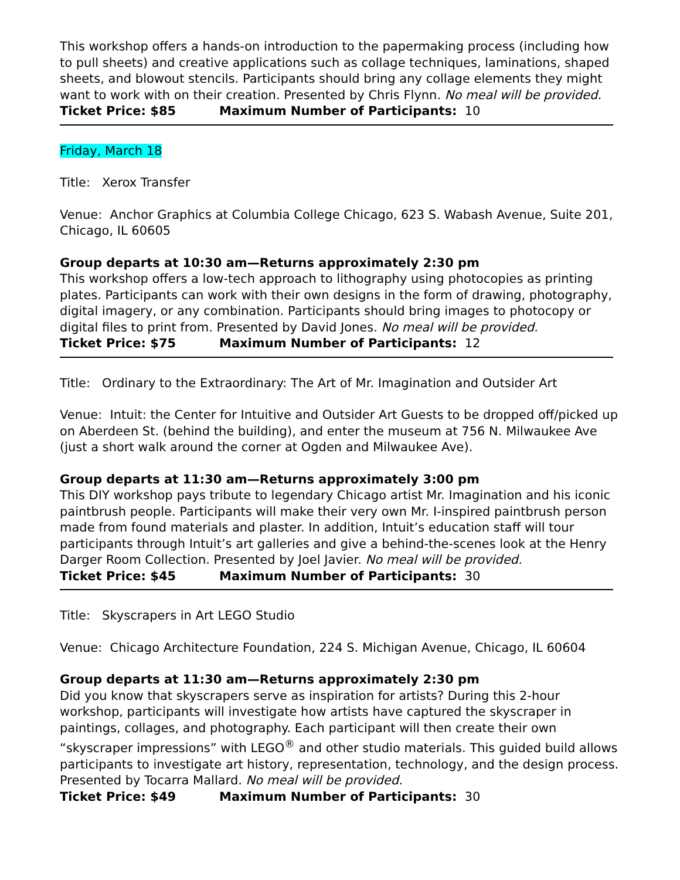This workshop offers a hands-on introduction to the papermaking process (including how to pull sheets) and creative applications such as collage techniques, laminations, shaped sheets, and blowout stencils. Participants should bring any collage elements they might want to work with on their creation. Presented by Chris Flynn. No meal will be provided.
Ticket Price: $85 Maximum Number of Participants: 10
Friday, March 18
Title: Xerox Transfer
Venue: Anchor Graphics at Columbia College Chicago, 623 S. Wabash Avenue, Suite 201, Chicago, IL 60605
Group departs at 10:30 am—Returns approximately 2:30 pm
This workshop offers a low-tech approach to lithography using photocopies as printing plates. Participants can work with their own designs in the form of drawing, photography, digital imagery, or any combination. Participants should bring images to photocopy or digital files to print from. Presented by David Jones. No meal will be provided.
Ticket Price: $75 Maximum Number of Participants: 12
Title: Ordinary to the Extraordinary: The Art of Mr. Imagination and Outsider Art
Venue: Intuit: the Center for Intuitive and Outsider Art Guests to be dropped off/picked up on Aberdeen St. (behind the building), and enter the museum at 756 N. Milwaukee Ave (just a short walk around the corner at Ogden and Milwaukee Ave).
Group departs at 11:30 am—Returns approximately 3:00 pm
This DIY workshop pays tribute to legendary Chicago artist Mr. Imagination and his iconic paintbrush people. Participants will make their very own Mr. I-inspired paintbrush person made from found materials and plaster. In addition, Intuit’s education staff will tour participants through Intuit’s art galleries and give a behind-the-scenes look at the Henry Darger Room Collection. Presented by Joel Javier. No meal will be provided.
Ticket Price: $45 Maximum Number of Participants: 30
Title: Skyscrapers in Art LEGO Studio
Venue: Chicago Architecture Foundation, 224 S. Michigan Avenue, Chicago, IL 60604
Group departs at 11:30 am—Returns approximately 2:30 pm
Did you know that skyscrapers serve as inspiration for artists? During this 2-hour workshop, participants will investigate how artists have captured the skyscraper in paintings, collages, and photography. Each participant will then create their own “skyscraper impressions” with LEGO<sup>®</sup> and other studio materials. This guided build allows participants to investigate art history, representation, technology, and the design process. Presented by Tocarra Mallard. No meal will be provided.
Ticket Price: $49 Maximum Number of Participants: 30